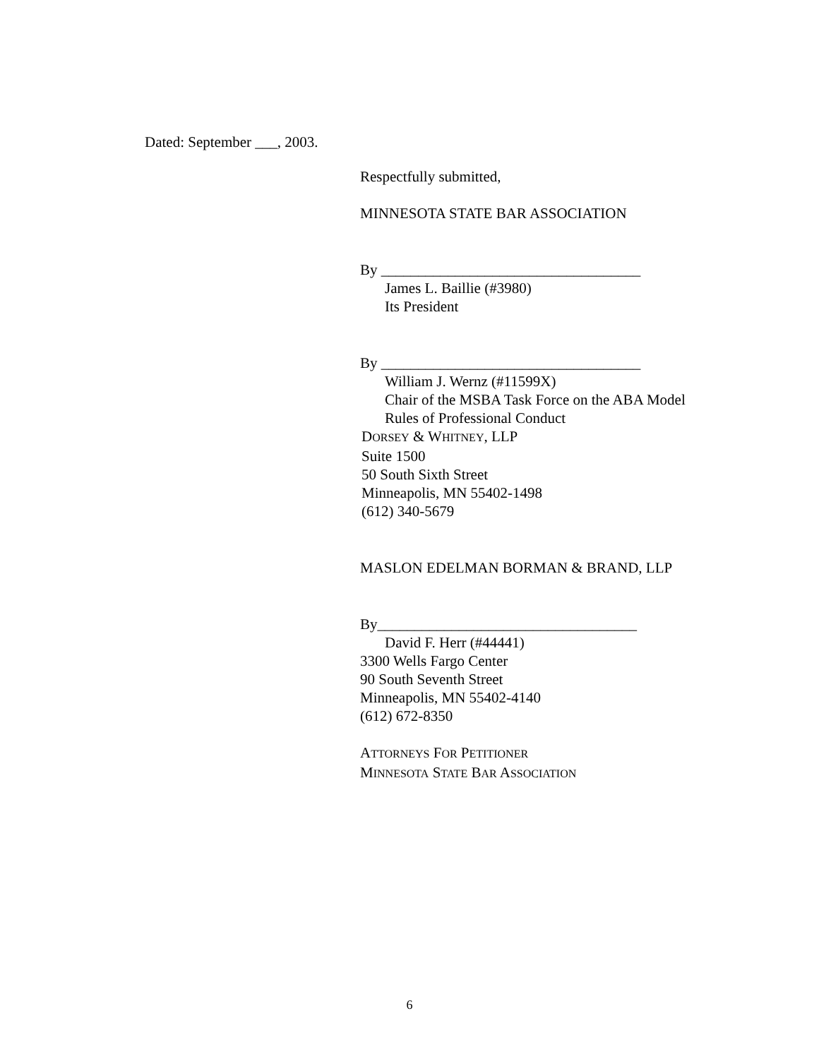Dated: September ___, 2003.
Respectfully submitted,
MINNESOTA STATE BAR ASSOCIATION
By ___________________________________
James L. Baillie (#3980)
Its President
By ___________________________________
William J. Wernz (#11599X)
Chair of the MSBA Task Force on the ABA Model
Rules of Professional Conduct
DORSEY & WHITNEY, LLP
Suite 1500
50 South Sixth Street
Minneapolis, MN 55402-1498
(612) 340-5679
MASLON EDELMAN BORMAN & BRAND, LLP
By___________________________________
David F. Herr (#44441)
3300 Wells Fargo Center
90 South Seventh Street
Minneapolis, MN 55402-4140
(612) 672-8350
ATTORNEYS FOR PETITIONER
MINNESOTA STATE BAR ASSOCIATION
6